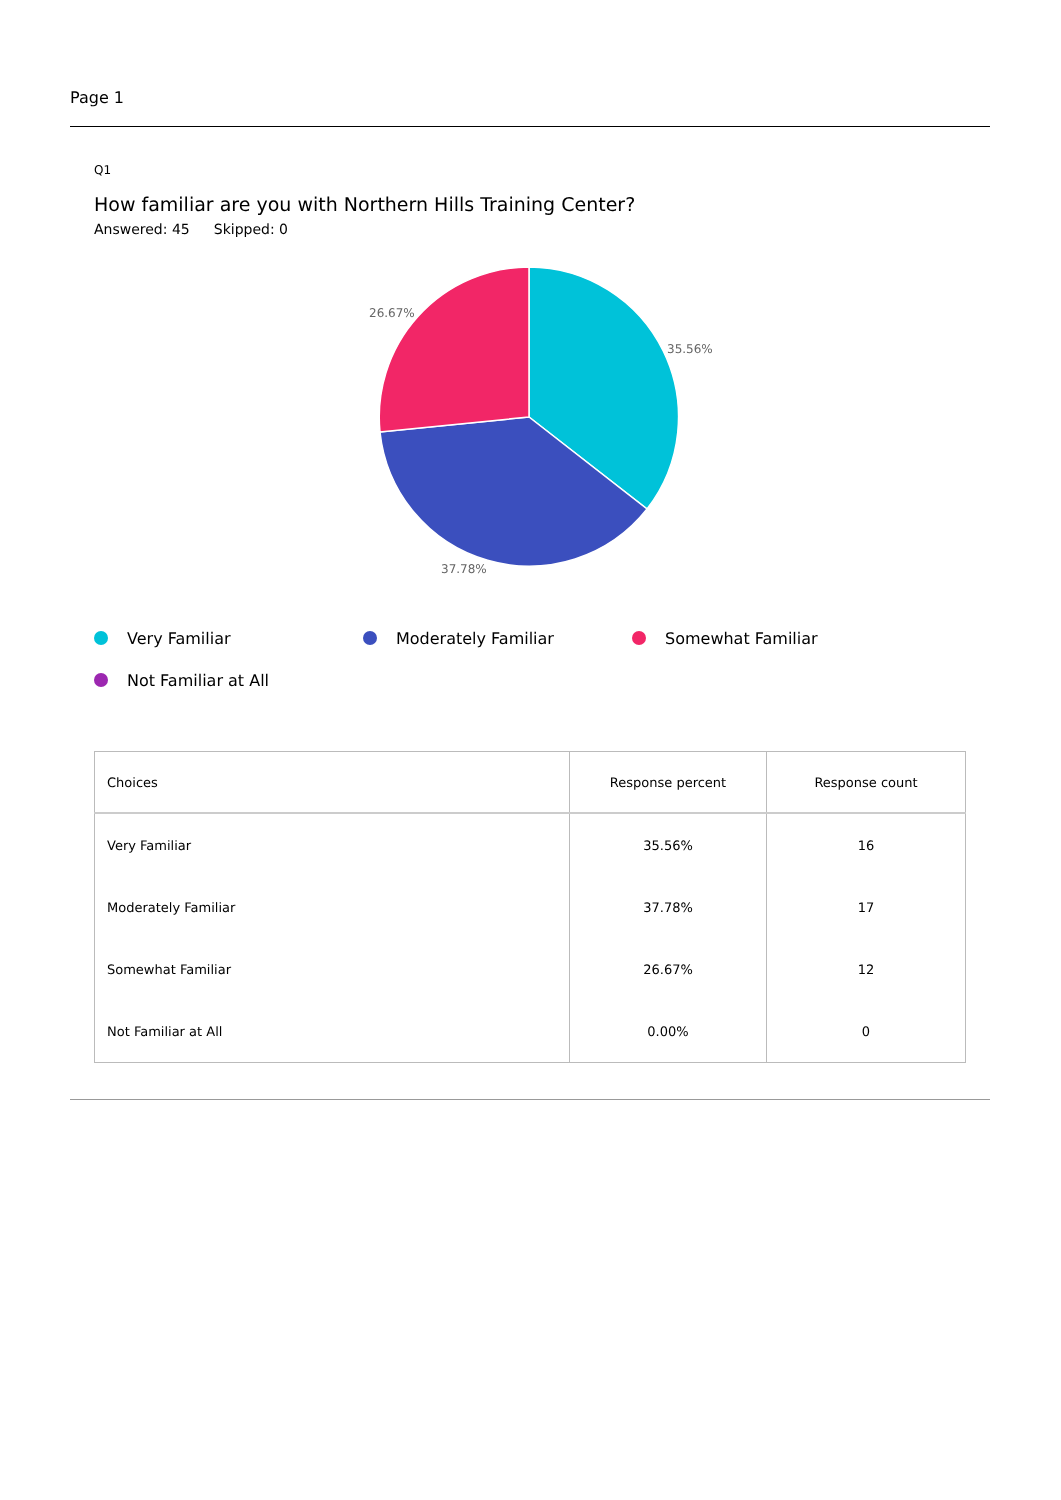Page 1
Q1
How familiar are you with Northern Hills Training Center?
Answered: 45 Skipped: 0
35.56%
37.78%
26.67%
Very Familiar
Moderately Familiar
Somewhat Familiar
Not Familiar at All
| Choices | Response percent | Response count |
| --- | --- | --- |
| Very Familiar | 35.56% | 16 |
| Moderately Familiar | 37.78% | 17 |
| Somewhat Familiar | 26.67% | 12 |
| Not Familiar at All | 0.00% | 0 |